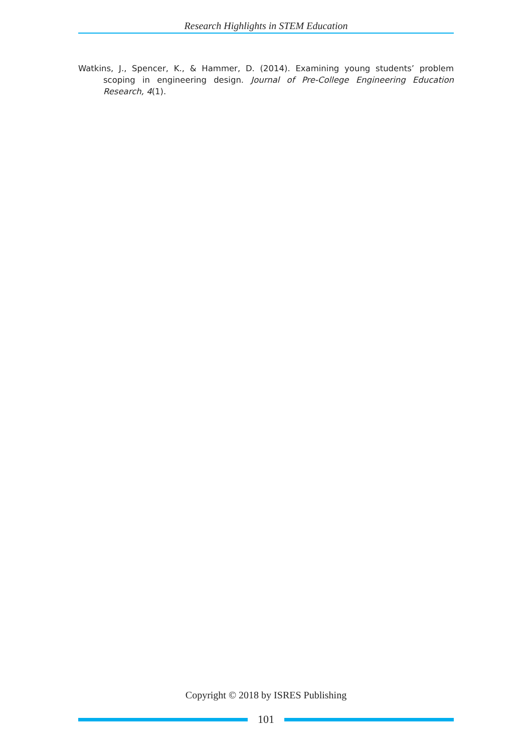Research Highlights in STEM Education
Watkins, J., Spencer, K., & Hammer, D. (2014). Examining young students’ problem scoping in engineering design. Journal of Pre-College Engineering Education Research, 4(1).
Copyright © 2018 by ISRES Publishing
101